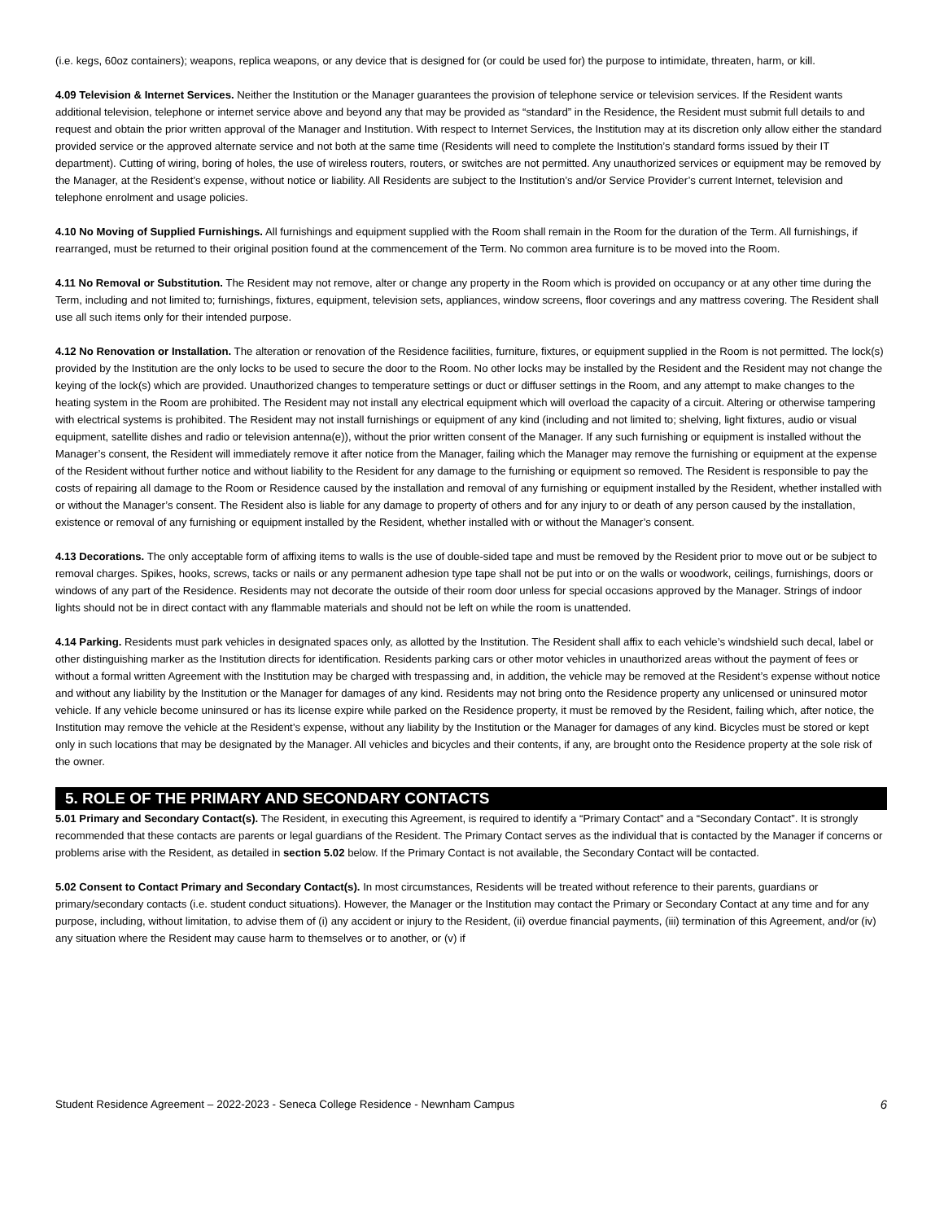(i.e. kegs, 60oz containers); weapons, replica weapons, or any device that is designed for (or could be used for) the purpose to intimidate, threaten, harm, or kill.
4.09 Television & Internet Services. Neither the Institution or the Manager guarantees the provision of telephone service or television services. If the Resident wants additional television, telephone or internet service above and beyond any that may be provided as “standard” in the Residence, the Resident must submit full details to and request and obtain the prior written approval of the Manager and Institution. With respect to Internet Services, the Institution may at its discretion only allow either the standard provided service or the approved alternate service and not both at the same time (Residents will need to complete the Institution’s standard forms issued by their IT department). Cutting of wiring, boring of holes, the use of wireless routers, routers, or switches are not permitted. Any unauthorized services or equipment may be removed by the Manager, at the Resident’s expense, without notice or liability. All Residents are subject to the Institution’s and/or Service Provider’s current Internet, television and telephone enrolment and usage policies.
4.10 No Moving of Supplied Furnishings. All furnishings and equipment supplied with the Room shall remain in the Room for the duration of the Term. All furnishings, if rearranged, must be returned to their original position found at the commencement of the Term. No common area furniture is to be moved into the Room.
4.11 No Removal or Substitution. The Resident may not remove, alter or change any property in the Room which is provided on occupancy or at any other time during the Term, including and not limited to; furnishings, fixtures, equipment, television sets, appliances, window screens, floor coverings and any mattress covering. The Resident shall use all such items only for their intended purpose.
4.12 No Renovation or Installation. The alteration or renovation of the Residence facilities, furniture, fixtures, or equipment supplied in the Room is not permitted. The lock(s) provided by the Institution are the only locks to be used to secure the door to the Room. No other locks may be installed by the Resident and the Resident may not change the keying of the lock(s) which are provided. Unauthorized changes to temperature settings or duct or diffuser settings in the Room, and any attempt to make changes to the heating system in the Room are prohibited. The Resident may not install any electrical equipment which will overload the capacity of a circuit. Altering or otherwise tampering with electrical systems is prohibited. The Resident may not install furnishings or equipment of any kind (including and not limited to; shelving, light fixtures, audio or visual equipment, satellite dishes and radio or television antenna(e)), without the prior written consent of the Manager. If any such furnishing or equipment is installed without the Manager’s consent, the Resident will immediately remove it after notice from the Manager, failing which the Manager may remove the furnishing or equipment at the expense of the Resident without further notice and without liability to the Resident for any damage to the furnishing or equipment so removed. The Resident is responsible to pay the costs of repairing all damage to the Room or Residence caused by the installation and removal of any furnishing or equipment installed by the Resident, whether installed with or without the Manager’s consent. The Resident also is liable for any damage to property of others and for any injury to or death of any person caused by the installation, existence or removal of any furnishing or equipment installed by the Resident, whether installed with or without the Manager’s consent.
4.13 Decorations. The only acceptable form of affixing items to walls is the use of double-sided tape and must be removed by the Resident prior to move out or be subject to removal charges. Spikes, hooks, screws, tacks or nails or any permanent adhesion type tape shall not be put into or on the walls or woodwork, ceilings, furnishings, doors or windows of any part of the Residence. Residents may not decorate the outside of their room door unless for special occasions approved by the Manager. Strings of indoor lights should not be in direct contact with any flammable materials and should not be left on while the room is unattended.
4.14 Parking. Residents must park vehicles in designated spaces only, as allotted by the Institution. The Resident shall affix to each vehicle’s windshield such decal, label or other distinguishing marker as the Institution directs for identification. Residents parking cars or other motor vehicles in unauthorized areas without the payment of fees or without a formal written Agreement with the Institution may be charged with trespassing and, in addition, the vehicle may be removed at the Resident’s expense without notice and without any liability by the Institution or the Manager for damages of any kind. Residents may not bring onto the Residence property any unlicensed or uninsured motor vehicle. If any vehicle become uninsured or has its license expire while parked on the Residence property, it must be removed by the Resident, failing which, after notice, the Institution may remove the vehicle at the Resident’s expense, without any liability by the Institution or the Manager for damages of any kind. Bicycles must be stored or kept only in such locations that may be designated by the Manager. All vehicles and bicycles and their contents, if any, are brought onto the Residence property at the sole risk of the owner.
5. ROLE OF THE PRIMARY AND SECONDARY CONTACTS
5.01 Primary and Secondary Contact(s). The Resident, in executing this Agreement, is required to identify a “Primary Contact” and a “Secondary Contact”. It is strongly recommended that these contacts are parents or legal guardians of the Resident. The Primary Contact serves as the individual that is contacted by the Manager if concerns or problems arise with the Resident, as detailed in section 5.02 below. If the Primary Contact is not available, the Secondary Contact will be contacted.
5.02 Consent to Contact Primary and Secondary Contact(s). In most circumstances, Residents will be treated without reference to their parents, guardians or primary/secondary contacts (i.e. student conduct situations). However, the Manager or the Institution may contact the Primary or Secondary Contact at any time and for any purpose, including, without limitation, to advise them of (i) any accident or injury to the Resident, (ii) overdue financial payments, (iii) termination of this Agreement, and/or (iv) any situation where the Resident may cause harm to themselves or to another, or (v) if
Student Residence Agreement – 2022-2023 - Seneca College Residence - Newnham Campus 6